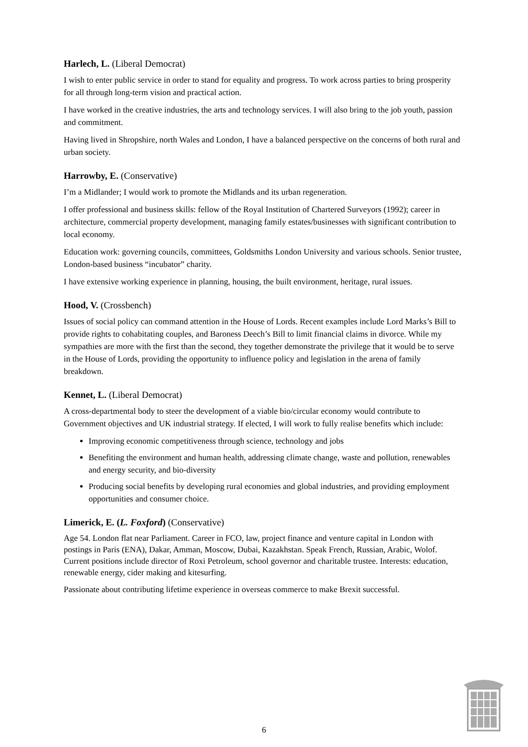Harlech, L. (Liberal Democrat)
I wish to enter public service in order to stand for equality and progress. To work across parties to bring prosperity for all through long-term vision and practical action.
I have worked in the creative industries, the arts and technology services. I will also bring to the job youth, passion and commitment.
Having lived in Shropshire, north Wales and London, I have a balanced perspective on the concerns of both rural and urban society.
Harrowby, E. (Conservative)
I’m a Midlander; I would work to promote the Midlands and its urban regeneration.
I offer professional and business skills: fellow of the Royal Institution of Chartered Surveyors (1992); career in architecture, commercial property development, managing family estates/businesses with significant contribution to local economy.
Education work: governing councils, committees, Goldsmiths London University and various schools. Senior trustee, London-based business “incubator” charity.
I have extensive working experience in planning, housing, the built environment, heritage, rural issues.
Hood, V. (Crossbench)
Issues of social policy can command attention in the House of Lords. Recent examples include Lord Marks’s Bill to provide rights to cohabitating couples, and Baroness Deech’s Bill to limit financial claims in divorce. While my sympathies are more with the first than the second, they together demonstrate the privilege that it would be to serve in the House of Lords, providing the opportunity to influence policy and legislation in the arena of family breakdown.
Kennet, L. (Liberal Democrat)
A cross-departmental body to steer the development of a viable bio/circular economy would contribute to Government objectives and UK industrial strategy. If elected, I will work to fully realise benefits which include:
Improving economic competitiveness through science, technology and jobs
Benefiting the environment and human health, addressing climate change, waste and pollution, renewables and energy security, and bio-diversity
Producing social benefits by developing rural economies and global industries, and providing employment opportunities and consumer choice.
Limerick, E. (L. Foxford) (Conservative)
Age 54. London flat near Parliament. Career in FCO, law, project finance and venture capital in London with postings in Paris (ENA), Dakar, Amman, Moscow, Dubai, Kazakhstan. Speak French, Russian, Arabic, Wolof. Current positions include director of Roxi Petroleum, school governor and charitable trustee. Interests: education, renewable energy, cider making and kitesurfing.
Passionate about contributing lifetime experience in overseas commerce to make Brexit successful.
6